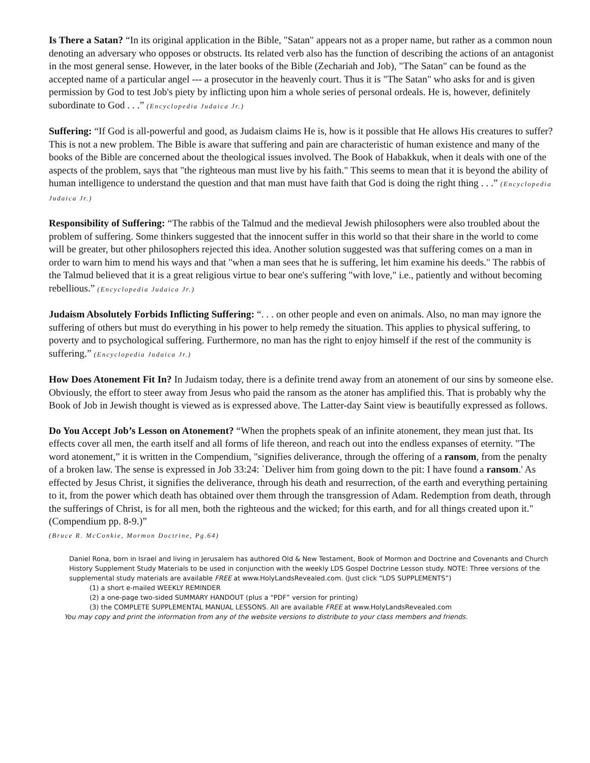Is There a Satan? “In its original application in the Bible, "Satan" appears not as a proper name, but rather as a common noun denoting an adversary who opposes or obstructs. Its related verb also has the function of describing the actions of an antagonist in the most general sense. However, in the later books of the Bible (Zechariah and Job), "The Satan" can be found as the accepted name of a particular angel --- a prosecutor in the heavenly court. Thus it is "The Satan" who asks for and is given permission by God to test Job's piety by inflicting upon him a whole series of personal ordeals. He is, however, definitely subordinate to God . . .” (Encyclopedia Judaica Jr.)
Suffering: “If God is all-powerful and good, as Judaism claims He is, how is it possible that He allows His creatures to suffer? This is not a new problem. The Bible is aware that suffering and pain are characteristic of human existence and many of the books of the Bible are concerned about the theological issues involved. The Book of Habakkuk, when it deals with one of the aspects of the problem, says that "the righteous man must live by his faith." This seems to mean that it is beyond the ability of human intelligence to understand the question and that man must have faith that God is doing the right thing . . .” (Encyclopedia Judaica Jr.)
Responsibility of Suffering: “The rabbis of the Talmud and the medieval Jewish philosophers were also troubled about the problem of suffering. Some thinkers suggested that the innocent suffer in this world so that their share in the world to come will be greater, but other philosophers rejected this idea. Another solution suggested was that suffering comes on a man in order to warn him to mend his ways and that "when a man sees that he is suffering, let him examine his deeds." The rabbis of the Talmud believed that it is a great religious virtue to bear one's suffering "with love," i.e., patiently and without becoming rebellious.” (Encyclopedia Judaica Jr.)
Judaism Absolutely Forbids Inflicting Suffering: “. . . on other people and even on animals. Also, no man may ignore the suffering of others but must do everything in his power to help remedy the situation. This applies to physical suffering, to poverty and to psychological suffering. Furthermore, no man has the right to enjoy himself if the rest of the community is suffering.” (Encyclopedia Judaica Jr.)
How Does Atonement Fit In? In Judaism today, there is a definite trend away from an atonement of our sins by someone else. Obviously, the effort to steer away from Jesus who paid the ransom as the atoner has amplified this. That is probably why the Book of Job in Jewish thought is viewed as is expressed above. The Latter-day Saint view is beautifully expressed as follows.
Do You Accept Job’s Lesson on Atonement? “When the prophets speak of an infinite atonement, they mean just that. Its effects cover all men, the earth itself and all forms of life thereon, and reach out into the endless expanses of eternity. "The word atonement,” it is written in the Compendium, "signifies deliverance, through the offering of a ransom, from the penalty of a broken law. The sense is expressed in Job 33:24: `Deliver him from going down to the pit: I have found a ransom.' As effected by Jesus Christ, it signifies the deliverance, through his death and resurrection, of the earth and everything pertaining to it, from the power which death has obtained over them through the transgression of Adam. Redemption from death, through the sufferings of Christ, is for all men, both the righteous and the wicked; for this earth, and for all things created upon it." (Compendium pp. 8-9.)”
(Bruce R. McConkie, Mormon Doctrine, Pg.64)
Daniel Rona, born in Israel and living in Jerusalem has authored Old & New Testament, Book of Mormon and Doctrine and Covenants and Church History Supplement Study Materials to be used in conjunction with the weekly LDS Gospel Doctrine Lesson study. NOTE: Three versions of the supplemental study materials are available FREE at www.HolyLandsRevealed.com. (Just click “LDS SUPPLEMENTS”)
(1) a short e-mailed WEEKLY REMINDER
(2) a one-page two-sided SUMMARY HANDOUT (plus a “PDF” version for printing)
(3) the COMPLETE SUPPLEMENTAL MANUAL LESSONS. All are available FREE at www.HolyLandsRevealed.com
You may copy and print the information from any of the website versions to distribute to your class members and friends.